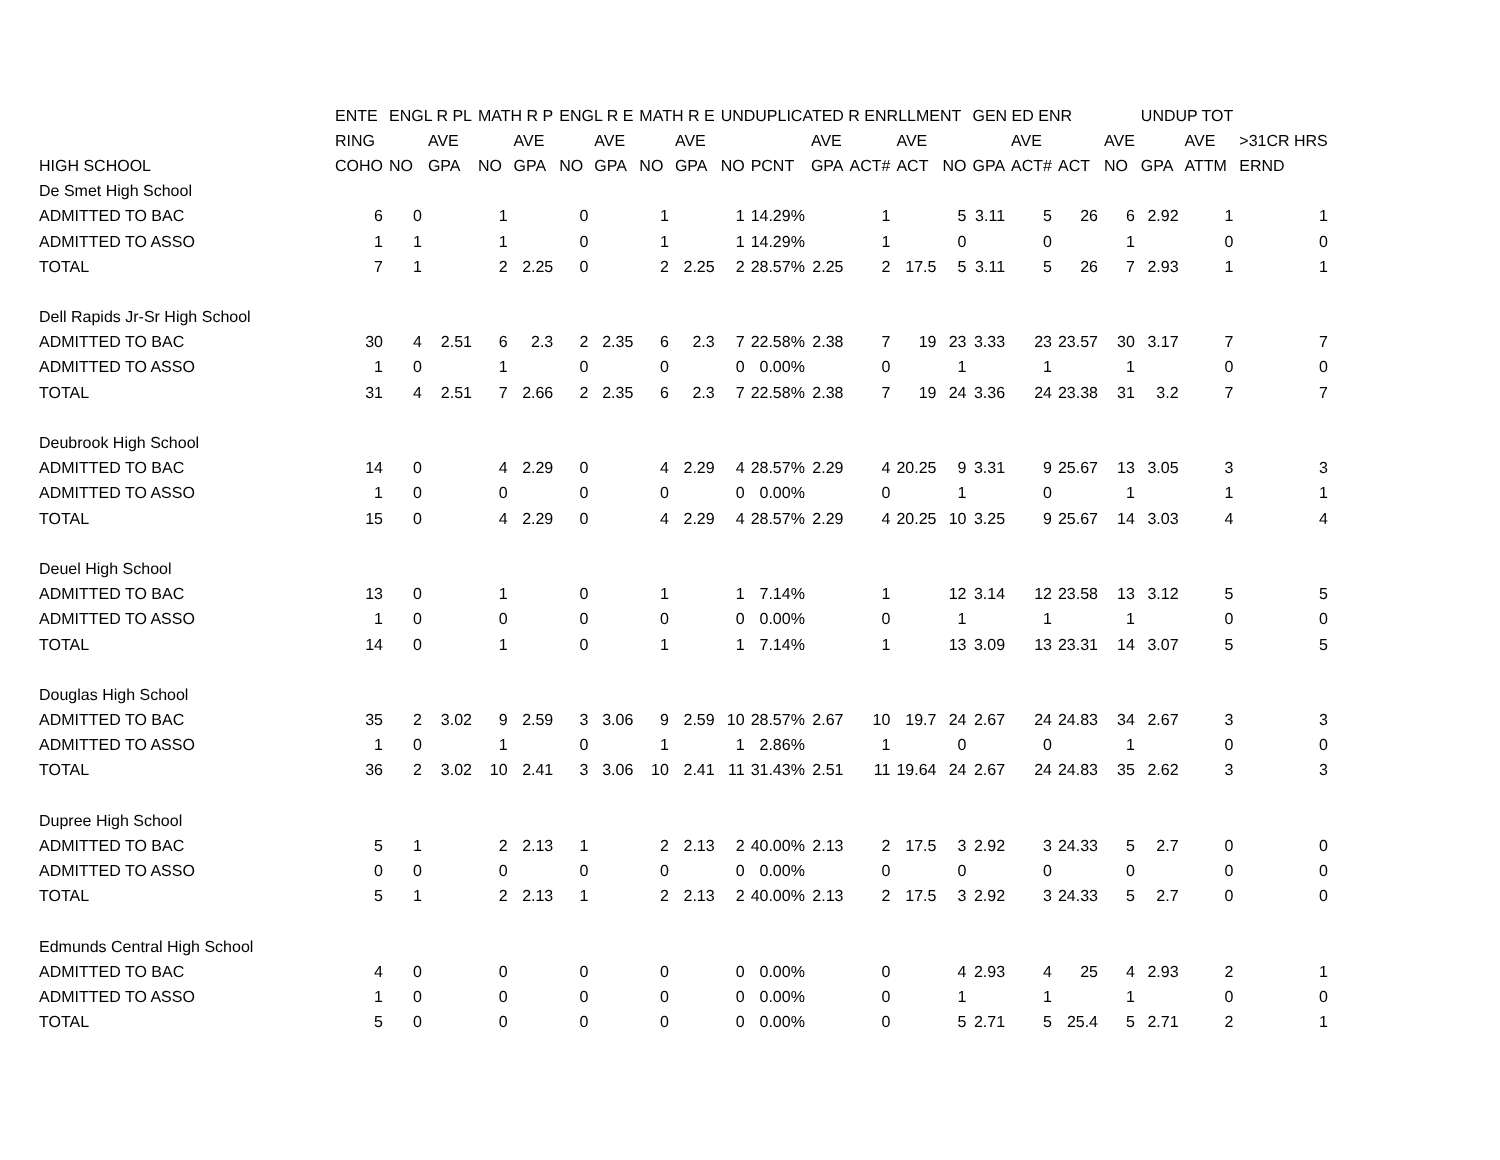| | ENTE | ENGL R PL | | MATH R P | | ENGL R E | | MATH R E | | UNDUPLICATED R ENRLLMENT | | | | | | GEN ED ENR | | | | UNDUP TOT | | |
| --- | --- | --- | --- | --- | --- | --- | --- | --- | --- | --- | --- | --- | --- | --- | --- | --- | --- | --- | --- | --- | --- | --- |
| | RING | | AVE | | AVE | | AVE | | AVE | | | AVE | | AVE | | | AVE | | AVE | | AVE | >31CR HRS |
| HIGH SCHOOL | COHO | NO | GPA | NO | GPA | NO | GPA | NO | GPA | NO | PCNT | GPA | ACT# | ACT | NO | GPA | ACT# | ACT | NO | GPA | ATTM | ERND |
| De Smet High School | | | | | | | | | | | | | | | | | | | | | | |
| ADMITTED TO BAC | 6 | 0 | | 1 | | 0 | | 1 | | 1 | 14.29% | | 1 | | 5 | 3.11 | 5 | 26 | 6 | 2.92 | 1 | 1 |
| ADMITTED TO ASSO | 1 | 1 | | 1 | | 0 | | 1 | | 1 | 14.29% | | 1 | | 0 | | 0 | | 1 | | 0 | 0 |
| TOTAL | 7 | 1 | | 2 | 2.25 | 0 | | 2 | 2.25 | 2 | 28.57% | 2.25 | 2 | 17.5 | 5 | 3.11 | 5 | 26 | 7 | 2.93 | 1 | 1 |
| Dell Rapids Jr-Sr High School | | | | | | | | | | | | | | | | | | | | | | |
| ADMITTED TO BAC | 30 | 4 | 2.51 | 6 | 2.3 | 2 | 2.35 | 6 | 2.3 | 7 | 22.58% | 2.38 | 7 | 19 | 23 | 3.33 | 23 | 23.57 | 30 | 3.17 | 7 | 7 |
| ADMITTED TO ASSO | 1 | 0 | | 1 | | 0 | | 0 | | 0 | 0.00% | | 0 | | 1 | | 1 | | 1 | | 0 | 0 |
| TOTAL | 31 | 4 | 2.51 | 7 | 2.66 | 2 | 2.35 | 6 | 2.3 | 7 | 22.58% | 2.38 | 7 | 19 | 24 | 3.36 | 24 | 23.38 | 31 | 3.2 | 7 | 7 |
| Deubrook High School | | | | | | | | | | | | | | | | | | | | | | |
| ADMITTED TO BAC | 14 | 0 | | 4 | 2.29 | 0 | | 4 | 2.29 | 4 | 28.57% | 2.29 | 4 | 20.25 | 9 | 3.31 | 9 | 25.67 | 13 | 3.05 | 3 | 3 |
| ADMITTED TO ASSO | 1 | 0 | | 0 | | 0 | | 0 | | 0 | 0.00% | | 0 | | 1 | | 0 | | 1 | | 1 | 1 |
| TOTAL | 15 | 0 | | 4 | 2.29 | 0 | | 4 | 2.29 | 4 | 28.57% | 2.29 | 4 | 20.25 | 10 | 3.25 | 9 | 25.67 | 14 | 3.03 | 4 | 4 |
| Deuel High School | | | | | | | | | | | | | | | | | | | | | | |
| ADMITTED TO BAC | 13 | 0 | | 1 | | 0 | | 1 | | 1 | 7.14% | | 1 | | 12 | 3.14 | 12 | 23.58 | 13 | 3.12 | 5 | 5 |
| ADMITTED TO ASSO | 1 | 0 | | 0 | | 0 | | 0 | | 0 | 0.00% | | 0 | | 1 | | 1 | | 1 | | 0 | 0 |
| TOTAL | 14 | 0 | | 1 | | 0 | | 1 | | 1 | 7.14% | | 1 | | 13 | 3.09 | 13 | 23.31 | 14 | 3.07 | 5 | 5 |
| Douglas High School | | | | | | | | | | | | | | | | | | | | | | |
| ADMITTED TO BAC | 35 | 2 | 3.02 | 9 | 2.59 | 3 | 3.06 | 9 | 2.59 | 10 | 28.57% | 2.67 | 10 | 19.7 | 24 | 2.67 | 24 | 24.83 | 34 | 2.67 | 3 | 3 |
| ADMITTED TO ASSO | 1 | 0 | | 1 | | 0 | | 1 | | 1 | 2.86% | | 1 | | 0 | | 0 | | 1 | | 0 | 0 |
| TOTAL | 36 | 2 | 3.02 | 10 | 2.41 | 3 | 3.06 | 10 | 2.41 | 11 | 31.43% | 2.51 | 11 | 19.64 | 24 | 2.67 | 24 | 24.83 | 35 | 2.62 | 3 | 3 |
| Dupree High School | | | | | | | | | | | | | | | | | | | | | | |
| ADMITTED TO BAC | 5 | 1 | | 2 | 2.13 | 1 | | 2 | 2.13 | 2 | 40.00% | 2.13 | 2 | 17.5 | 3 | 2.92 | 3 | 24.33 | 5 | 2.7 | 0 | 0 |
| ADMITTED TO ASSO | 0 | 0 | | 0 | | 0 | | 0 | | 0 | 0.00% | | 0 | | 0 | | 0 | | 0 | | 0 | 0 |
| TOTAL | 5 | 1 | | 2 | 2.13 | 1 | | 2 | 2.13 | 2 | 40.00% | 2.13 | 2 | 17.5 | 3 | 2.92 | 3 | 24.33 | 5 | 2.7 | 0 | 0 |
| Edmunds Central High School | | | | | | | | | | | | | | | | | | | | | | |
| ADMITTED TO BAC | 4 | 0 | | 0 | | 0 | | 0 | | 0 | 0.00% | | 0 | | 4 | 2.93 | 4 | 25 | 4 | 2.93 | 2 | 1 |
| ADMITTED TO ASSO | 1 | 0 | | 0 | | 0 | | 0 | | 0 | 0.00% | | 0 | | 1 | | 1 | | 1 | | 0 | 0 |
| TOTAL | 5 | 0 | | 0 | | 0 | | 0 | | 0 | 0.00% | | 0 | | 5 | 2.71 | 5 | 25.4 | 5 | 2.71 | 2 | 1 |